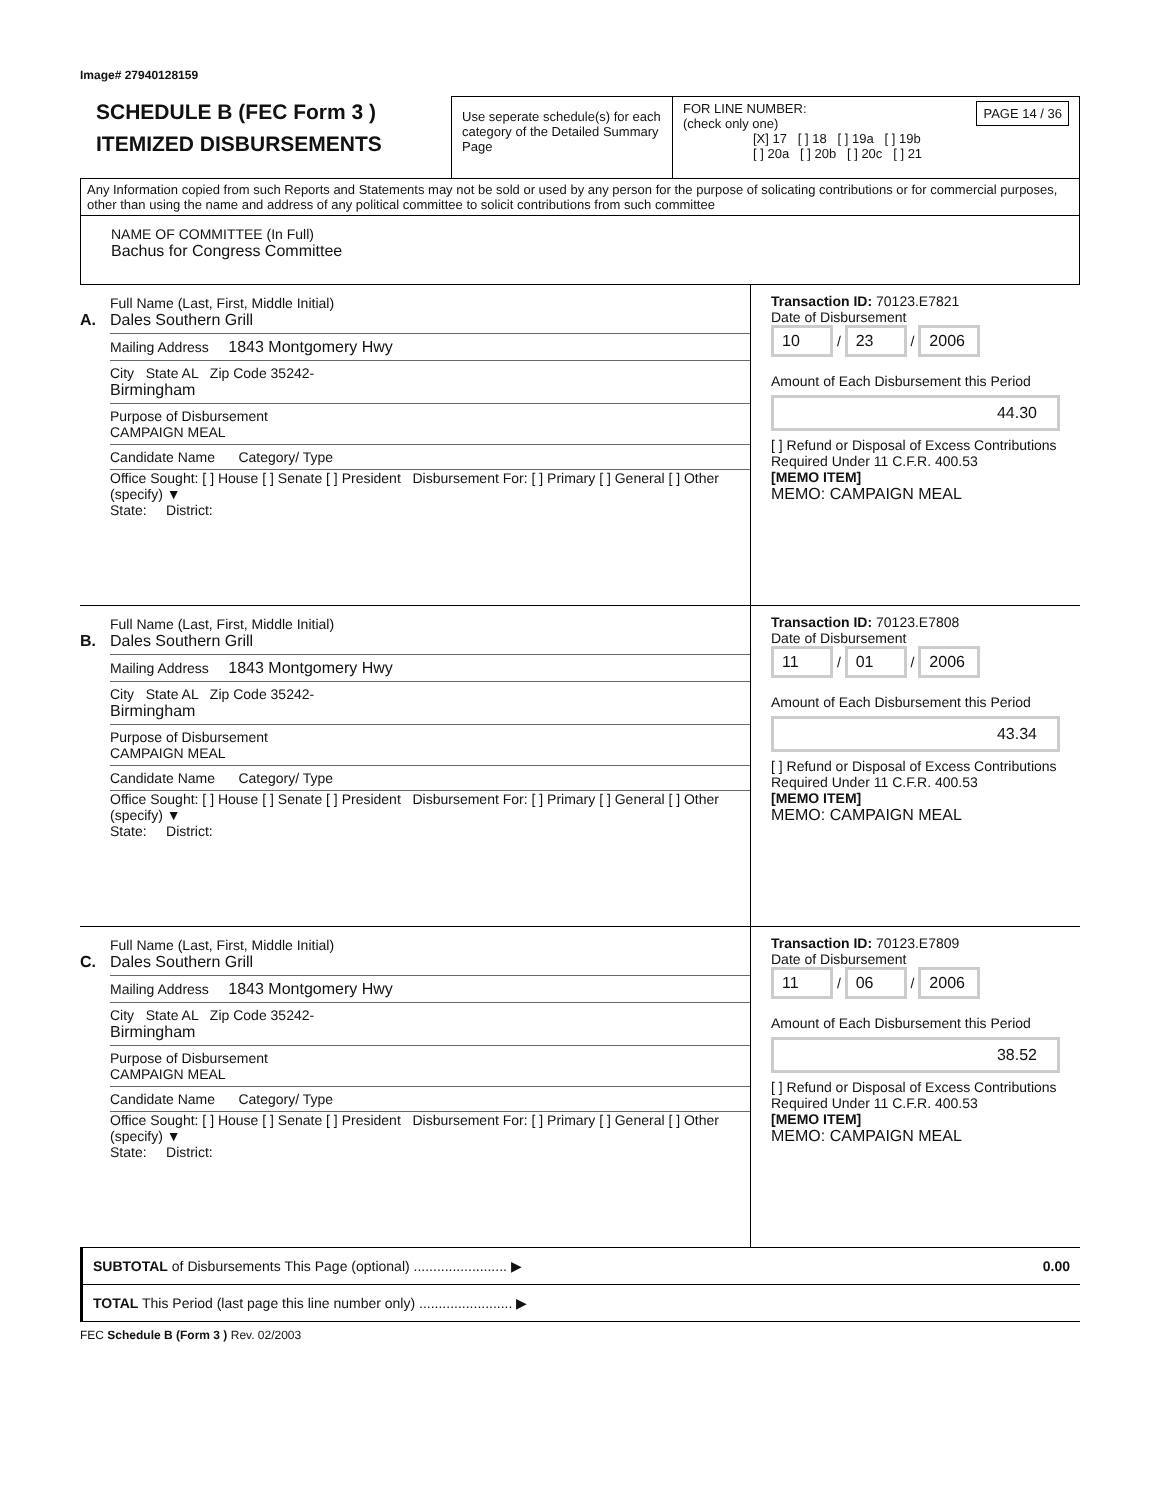Image# 27940128159
SCHEDULE B (FEC Form 3 )
ITEMIZED DISBURSEMENTS
Use seperate schedule(s) for each category of the Detailed Summary Page
FOR LINE NUMBER: PAGE 14 / 36
(check only one)
[X] 17 [ ] 18 [ ] 19a [ ] 19b
[ ] 20a [ ] 20b [ ] 20c [ ] 21
Any Information copied from such Reports and Statements may not be sold or used by any person for the purpose of solicating contributions or for commercial purposes, other than using the name and address of any political committee to solicit contributions from such committee
NAME OF COMMITTEE (In Full)
Bachus for Congress Committee
A.
Full Name (Last, First, Middle Initial)
Dales Southern Grill
Mailing Address 1843 Montgomery Hwy
City State AL Zip Code 35242-
Birmingham
Purpose of Disbursement
CAMPAIGN MEAL
Candidate Name Category/ Type
Office Sought: [ ] House [ ] Senate [ ] President Disbursement For: [ ] Primary [ ] General [ ] Other (specify) ▼
State: District:
Transaction ID: 70123.E7821
Date of Disbursement
10 / 23 / 2006
Amount of Each Disbursement this Period
44.30
[ ] Refund or Disposal of Excess Contributions Required Under 11 C.F.R. 400.53
[MEMO ITEM]
MEMO: CAMPAIGN MEAL
B.
Full Name (Last, First, Middle Initial)
Dales Southern Grill
Mailing Address 1843 Montgomery Hwy
City State AL Zip Code 35242-
Birmingham
Purpose of Disbursement
CAMPAIGN MEAL
Candidate Name Category/ Type
Office Sought: [ ] House [ ] Senate [ ] President Disbursement For: [ ] Primary [ ] General [ ] Other (specify) ▼
State: District:
Transaction ID: 70123.E7808
Date of Disbursement
11 / 01 / 2006
Amount of Each Disbursement this Period
43.34
[ ] Refund or Disposal of Excess Contributions Required Under 11 C.F.R. 400.53
[MEMO ITEM]
MEMO: CAMPAIGN MEAL
C.
Full Name (Last, First, Middle Initial)
Dales Southern Grill
Mailing Address 1843 Montgomery Hwy
City State AL Zip Code 35242-
Birmingham
Purpose of Disbursement
CAMPAIGN MEAL
Candidate Name Category/ Type
Office Sought: [ ] House [ ] Senate [ ] President Disbursement For: [ ] Primary [ ] General [ ] Other (specify) ▼
State: District:
Transaction ID: 70123.E7809
Date of Disbursement
11 / 06 / 2006
Amount of Each Disbursement this Period
38.52
[ ] Refund or Disposal of Excess Contributions Required Under 11 C.F.R. 400.53
[MEMO ITEM]
MEMO: CAMPAIGN MEAL
SUBTOTAL of Disbursements This Page (optional) ........................ ▶ 0.00
TOTAL This Period (last page this line number only) ........................ ▶
FEC Schedule B (Form 3 ) Rev. 02/2003